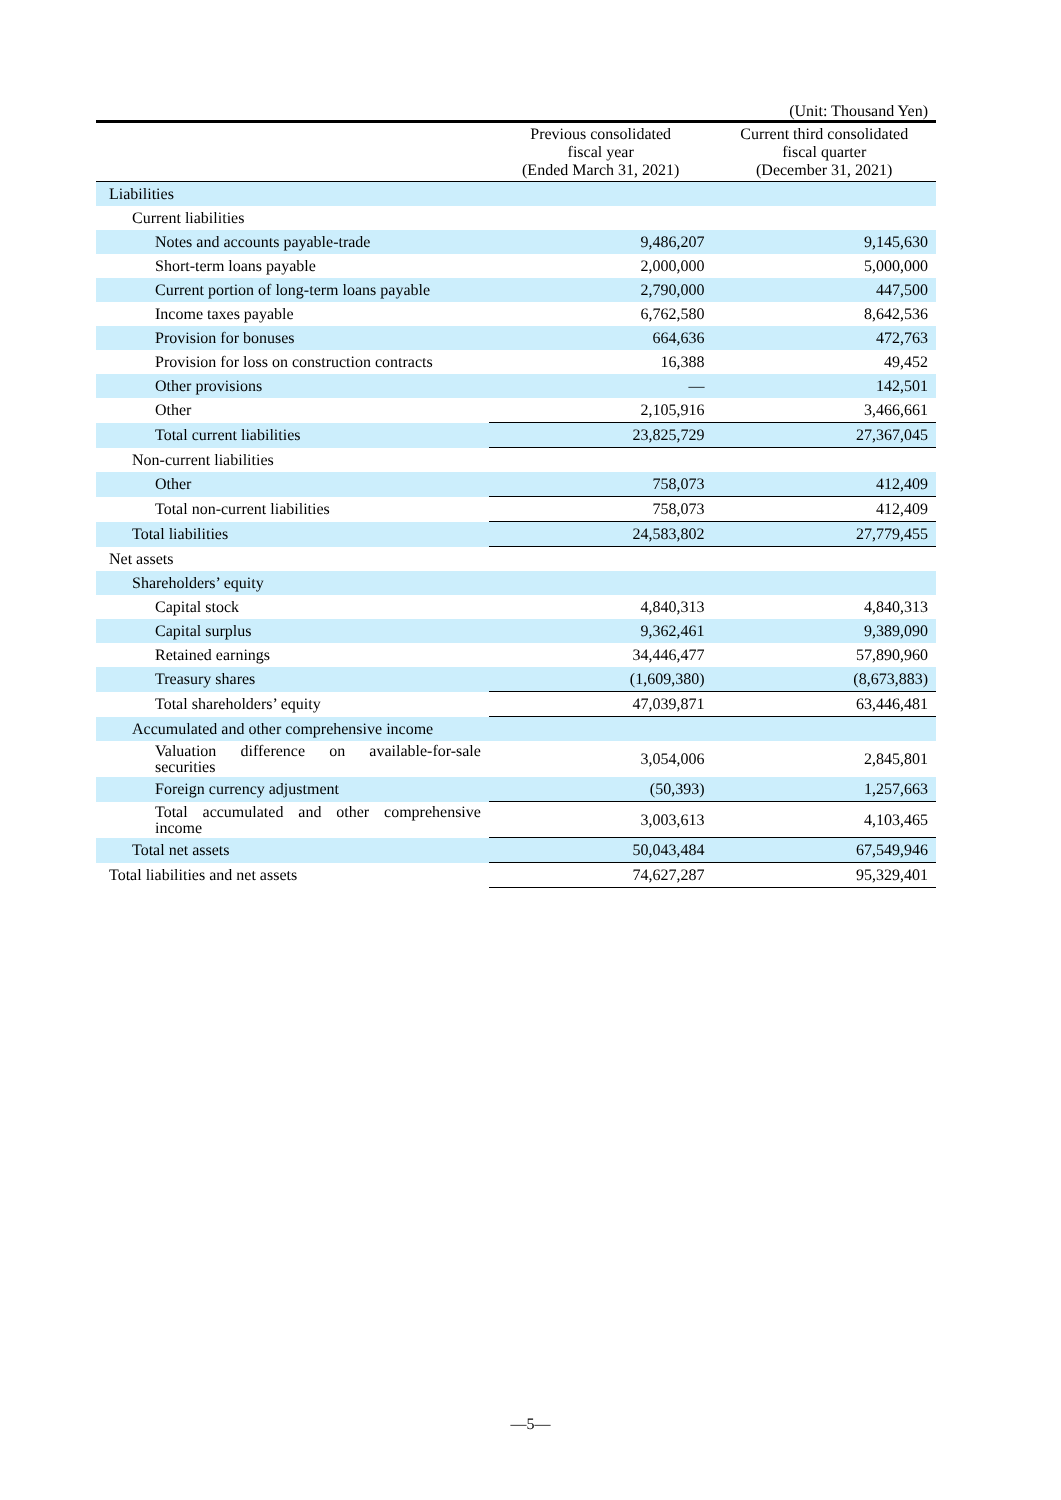(Unit: Thousand Yen)
| | Previous consolidated fiscal year (Ended March 31, 2021) | Current third consolidated fiscal quarter (December 31, 2021) |
| --- | --- | --- |
| Liabilities | | |
| Current liabilities | | |
| Notes and accounts payable-trade | 9,486,207 | 9,145,630 |
| Short-term loans payable | 2,000,000 | 5,000,000 |
| Current portion of long-term loans payable | 2,790,000 | 447,500 |
| Income taxes payable | 6,762,580 | 8,642,536 |
| Provision for bonuses | 664,636 | 472,763 |
| Provision for loss on construction contracts | 16,388 | 49,452 |
| Other provisions | — | 142,501 |
| Other | 2,105,916 | 3,466,661 |
| Total current liabilities | 23,825,729 | 27,367,045 |
| Non-current liabilities | | |
| Other | 758,073 | 412,409 |
| Total non-current liabilities | 758,073 | 412,409 |
| Total liabilities | 24,583,802 | 27,779,455 |
| Net assets | | |
| Shareholders’ equity | | |
| Capital stock | 4,840,313 | 4,840,313 |
| Capital surplus | 9,362,461 | 9,389,090 |
| Retained earnings | 34,446,477 | 57,890,960 |
| Treasury shares | (1,609,380) | (8,673,883) |
| Total shareholders’ equity | 47,039,871 | 63,446,481 |
| Accumulated and other comprehensive income | | |
| Valuation difference on available-for-sale securities | 3,054,006 | 2,845,801 |
| Foreign currency adjustment | (50,393) | 1,257,663 |
| Total accumulated and other comprehensive income | 3,003,613 | 4,103,465 |
| Total net assets | 50,043,484 | 67,549,946 |
| Total liabilities and net assets | 74,627,287 | 95,329,401 |
—5—